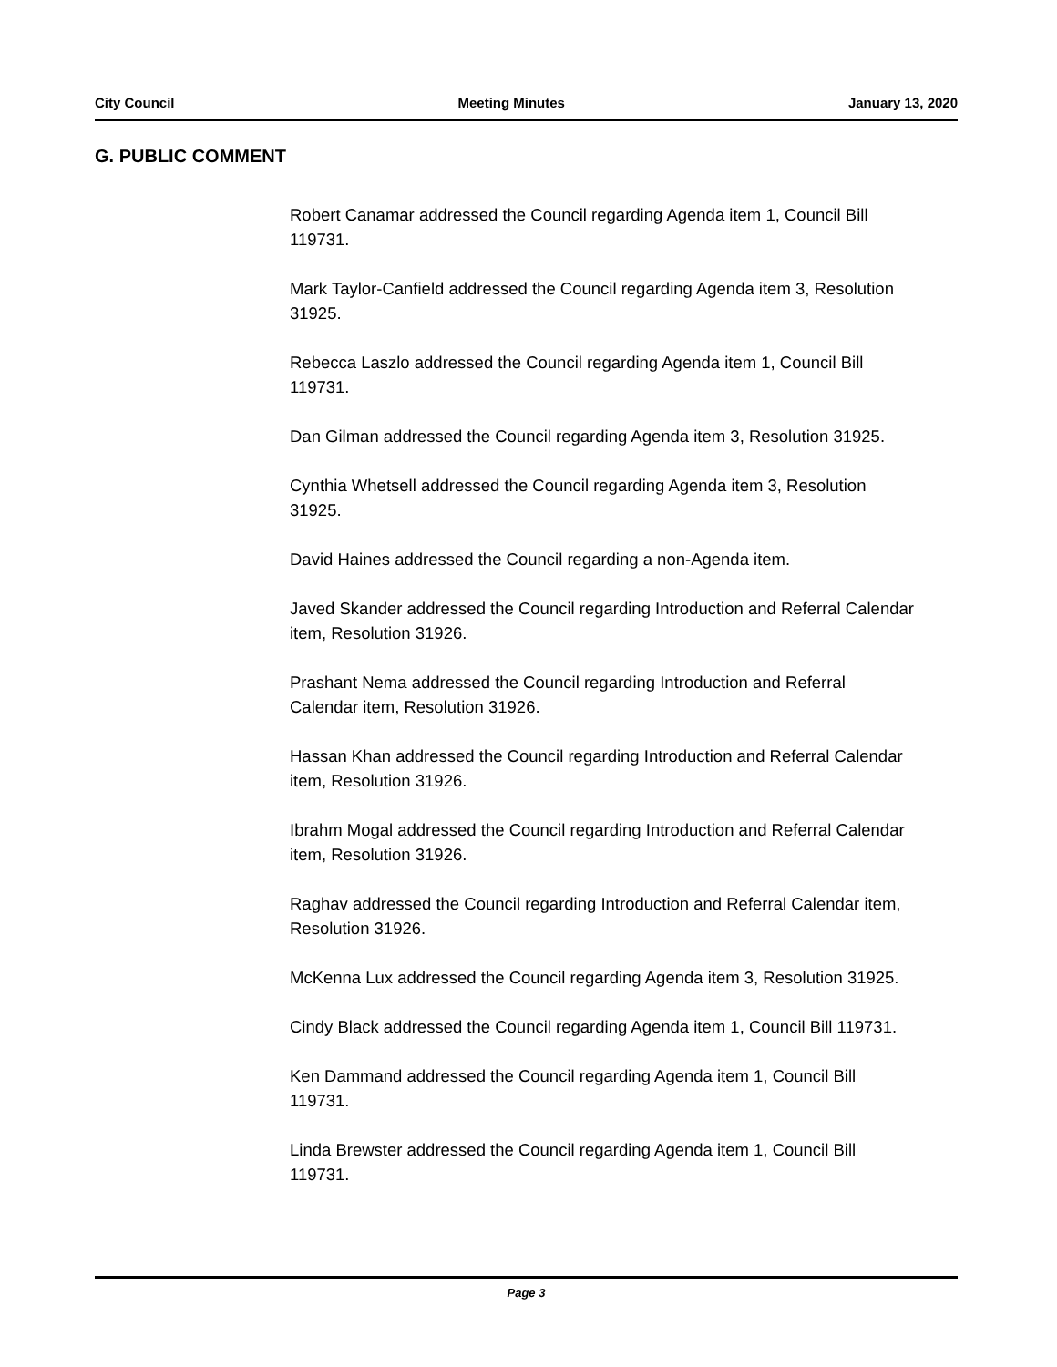City Council Meeting Minutes January 13, 2020
G. PUBLIC COMMENT
Robert Canamar addressed the Council regarding Agenda item 1, Council Bill 119731.
Mark Taylor-Canfield addressed the Council regarding Agenda item 3, Resolution 31925.
Rebecca Laszlo addressed the Council regarding Agenda item 1, Council Bill 119731.
Dan Gilman addressed the Council regarding Agenda item 3, Resolution 31925.
Cynthia Whetsell addressed the Council regarding Agenda item 3, Resolution 31925.
David Haines addressed the Council regarding a non-Agenda item.
Javed Skander addressed the Council regarding Introduction and Referral Calendar item, Resolution 31926.
Prashant Nema addressed the Council regarding Introduction and Referral Calendar item, Resolution 31926.
Hassan Khan addressed the Council regarding Introduction and Referral Calendar item, Resolution 31926.
Ibrahm Mogal addressed the Council regarding Introduction and Referral Calendar item, Resolution 31926.
Raghav addressed the Council regarding Introduction and Referral Calendar item, Resolution 31926.
McKenna Lux addressed the Council regarding Agenda item 3, Resolution 31925.
Cindy Black addressed the Council regarding Agenda item 1, Council Bill 119731.
Ken Dammand addressed the Council regarding Agenda item 1, Council Bill 119731.
Linda Brewster addressed the Council regarding Agenda item 1, Council Bill 119731.
Page 3